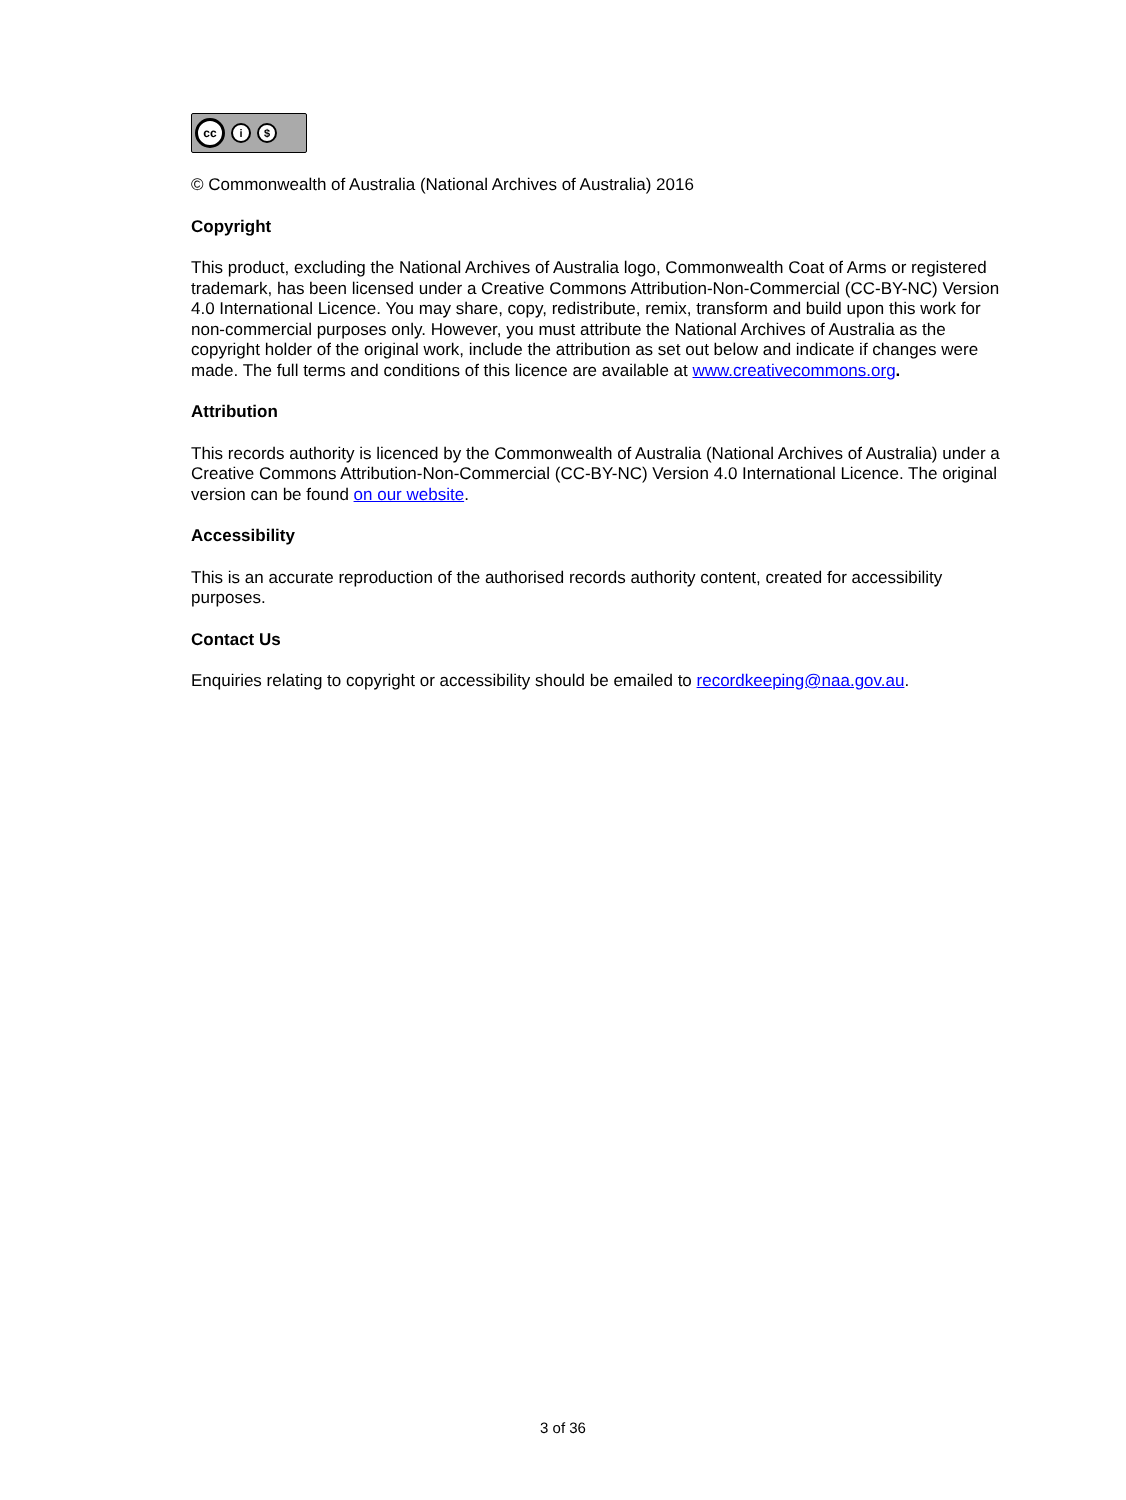cc
i $
© Commonwealth of Australia (National Archives of Australia) 2016
Copyright
This product, excluding the National Archives of Australia logo, Commonwealth Coat of Arms or registered trademark, has been licensed under a Creative Commons Attribution-Non-Commercial (CC-BY-NC) Version 4.0 International Licence. You may share, copy, redistribute, remix, transform and build upon this work for non-commercial purposes only. However, you must attribute the National Archives of Australia as the copyright holder of the original work, include the attribution as set out below and indicate if changes were made. The full terms and conditions of this licence are available at www.creativecommons.org.
Attribution
This records authority is licenced by the Commonwealth of Australia (National Archives of Australia) under a Creative Commons Attribution-Non-Commercial (CC-BY-NC) Version 4.0 International Licence. The original version can be found on our website.
Accessibility
This is an accurate reproduction of the authorised records authority content, created for accessibility purposes.
Contact Us
Enquiries relating to copyright or accessibility should be emailed to recordkeeping@naa.gov.au.
3 of 36